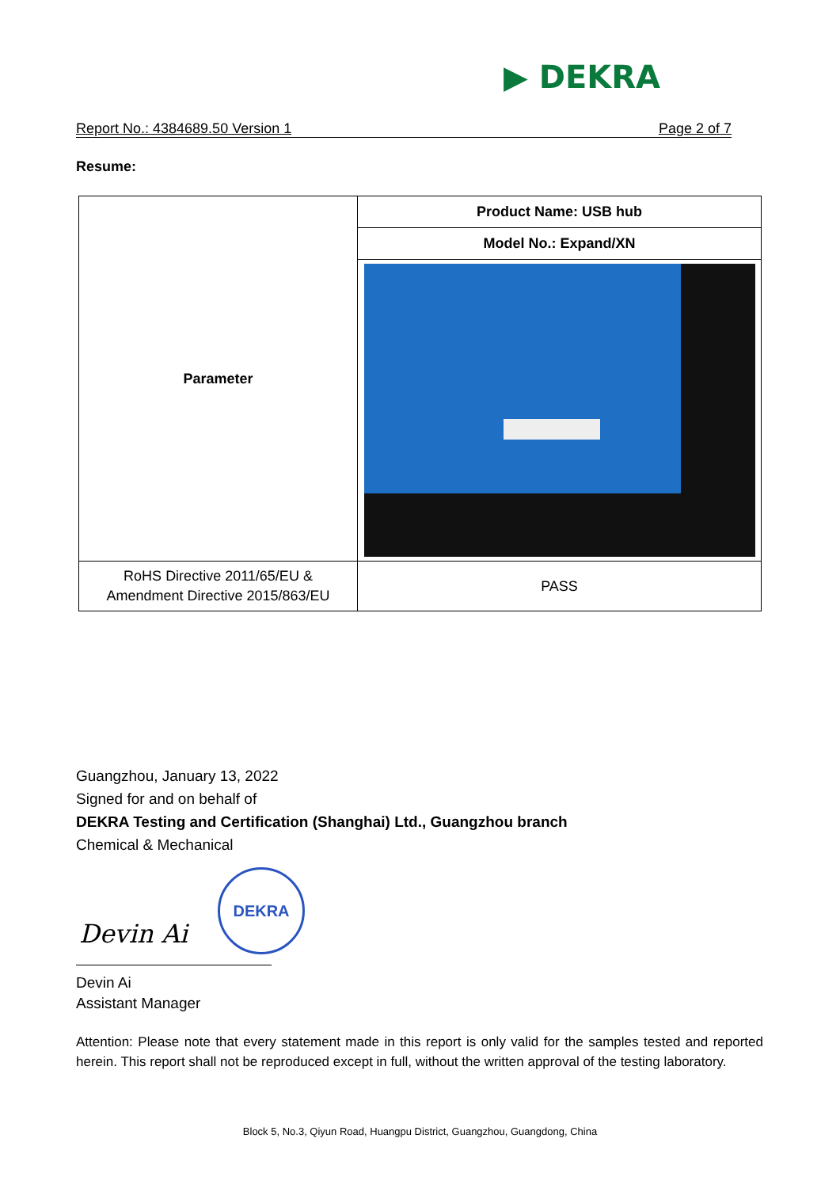▶ DEKRA
Report No.: 4384689.50 Version 1 Page 2 of 7
Resume:
| Parameter | Product Name: USB hub |
| | Model No.: Expand/XN |
| RoHS Directive 2011/65/EU & Amendment Directive 2015/863/EU | PASS |
Guangzhou, January 13, 2022
Signed for and on behalf of
DEKRA Testing and Certification (Shanghai) Ltd., Guangzhou branch
Chemical & Mechanical
Devin Ai
DEKRA
Devin Ai
Assistant Manager
Attention: Please note that every statement made in this report is only valid for the samples tested and reported herein. This report shall not be reproduced except in full, without the written approval of the testing laboratory.
Block 5, No.3, Qiyun Road, Huangpu District, Guangzhou, Guangdong, China